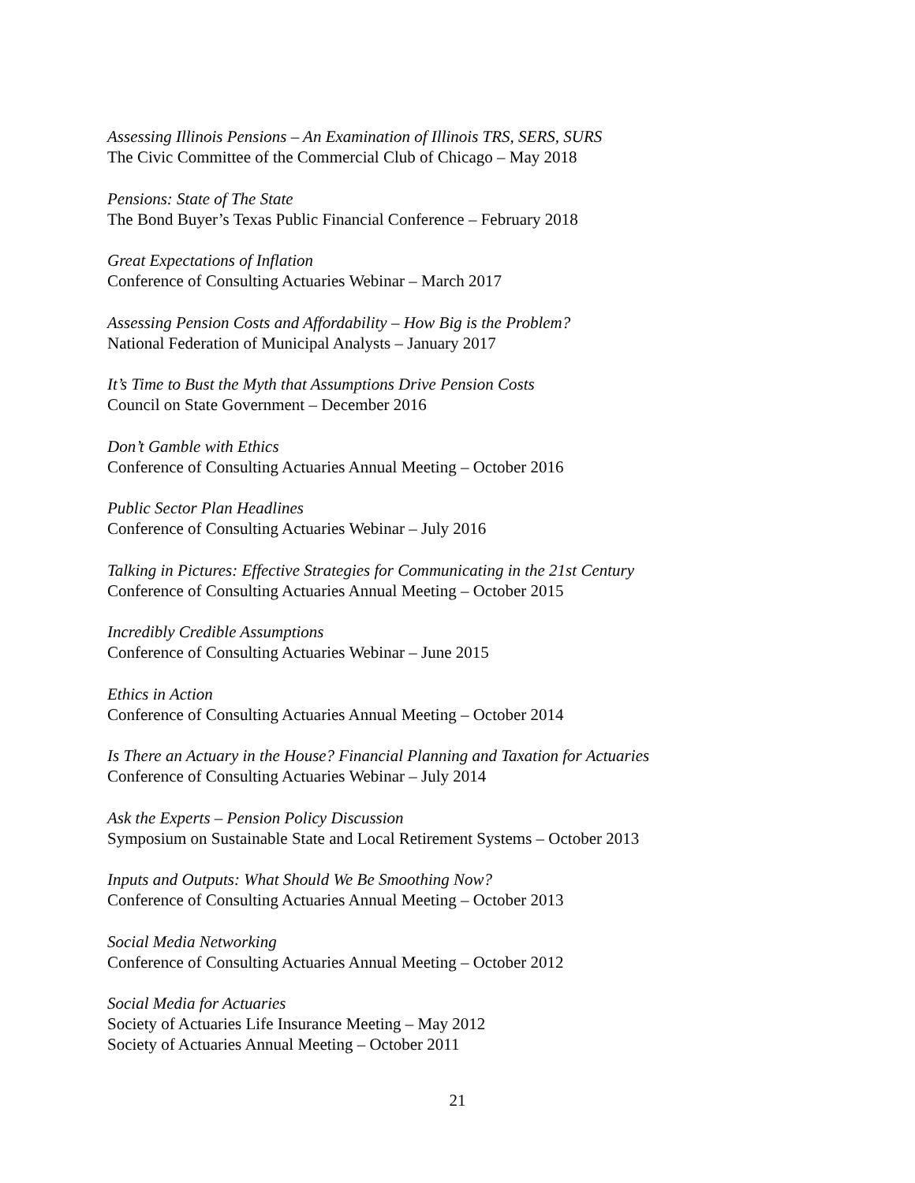Assessing Illinois Pensions – An Examination of Illinois TRS, SERS, SURS
The Civic Committee of the Commercial Club of Chicago – May 2018
Pensions: State of The State
The Bond Buyer’s Texas Public Financial Conference – February 2018
Great Expectations of Inflation
Conference of Consulting Actuaries Webinar – March 2017
Assessing Pension Costs and Affordability – How Big is the Problem?
National Federation of Municipal Analysts – January 2017
It’s Time to Bust the Myth that Assumptions Drive Pension Costs
Council on State Government – December 2016
Don’t Gamble with Ethics
Conference of Consulting Actuaries Annual Meeting – October 2016
Public Sector Plan Headlines
Conference of Consulting Actuaries Webinar – July 2016
Talking in Pictures: Effective Strategies for Communicating in the 21st Century
Conference of Consulting Actuaries Annual Meeting – October 2015
Incredibly Credible Assumptions
Conference of Consulting Actuaries Webinar – June 2015
Ethics in Action
Conference of Consulting Actuaries Annual Meeting – October 2014
Is There an Actuary in the House? Financial Planning and Taxation for Actuaries
Conference of Consulting Actuaries Webinar – July 2014
Ask the Experts – Pension Policy Discussion
Symposium on Sustainable State and Local Retirement Systems – October 2013
Inputs and Outputs: What Should We Be Smoothing Now?
Conference of Consulting Actuaries Annual Meeting – October 2013
Social Media Networking
Conference of Consulting Actuaries Annual Meeting – October 2012
Social Media for Actuaries
Society of Actuaries Life Insurance Meeting – May 2012
Society of Actuaries Annual Meeting – October 2011
21